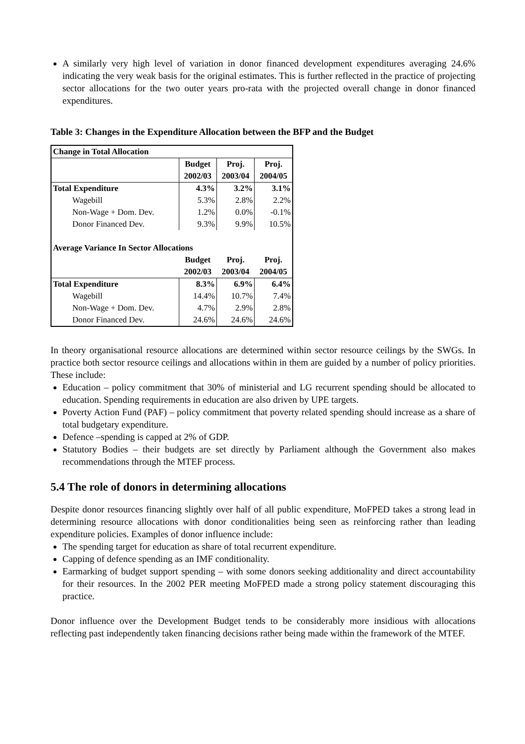A similarly very high level of variation in donor financed development expenditures averaging 24.6% indicating the very weak basis for the original estimates. This is further reflected in the practice of projecting sector allocations for the two outer years pro-rata with the projected overall change in donor financed expenditures.
Table 3: Changes in the Expenditure Allocation between the BFP and the Budget
| Change in Total Allocation | | | |
| | Budget | Proj. | Proj. |
| | 2002/03 | 2003/04 | 2004/05 |
| Total Expenditure | 4.3% | 3.2% | 3.1% |
| Wagebill | 5.3% | 2.8% | 2.2% |
| Non-Wage + Dom. Dev. | 1.2% | 0.0% | -0.1% |
| Donor Financed Dev. | 9.3% | 9.9% | 10.5% |
| Average Variance In Sector Allocations | | | |
| | Budget | Proj. | Proj. |
| | 2002/03 | 2003/04 | 2004/05 |
| Total Expenditure | 8.3% | 6.9% | 6.4% |
| Wagebill | 14.4% | 10.7% | 7.4% |
| Non-Wage + Dom. Dev. | 4.7% | 2.9% | 2.8% |
| Donor Financed Dev. | 24.6% | 24.6% | 24.6% |
In theory organisational resource allocations are determined within sector resource ceilings by the SWGs. In practice both sector resource ceilings and allocations within in them are guided by a number of policy priorities. These include:
Education – policy commitment that 30% of ministerial and LG recurrent spending should be allocated to education. Spending requirements in education are also driven by UPE targets.
Poverty Action Fund (PAF) – policy commitment that poverty related spending should increase as a share of total budgetary expenditure.
Defence –spending is capped at 2% of GDP.
Statutory Bodies – their budgets are set directly by Parliament although the Government also makes recommendations through the MTEF process.
5.4 The role of donors in determining allocations
Despite donor resources financing slightly over half of all public expenditure, MoFPED takes a strong lead in determining resource allocations with donor conditionalities being seen as reinforcing rather than leading expenditure policies. Examples of donor influence include:
The spending target for education as share of total recurrent expenditure.
Capping of defence spending as an IMF conditionality.
Earmarking of budget support spending – with some donors seeking additionality and direct accountability for their resources. In the 2002 PER meeting MoFPED made a strong policy statement discouraging this practice.
Donor influence over the Development Budget tends to be considerably more insidious with allocations reflecting past independently taken financing decisions rather being made within the framework of the MTEF.